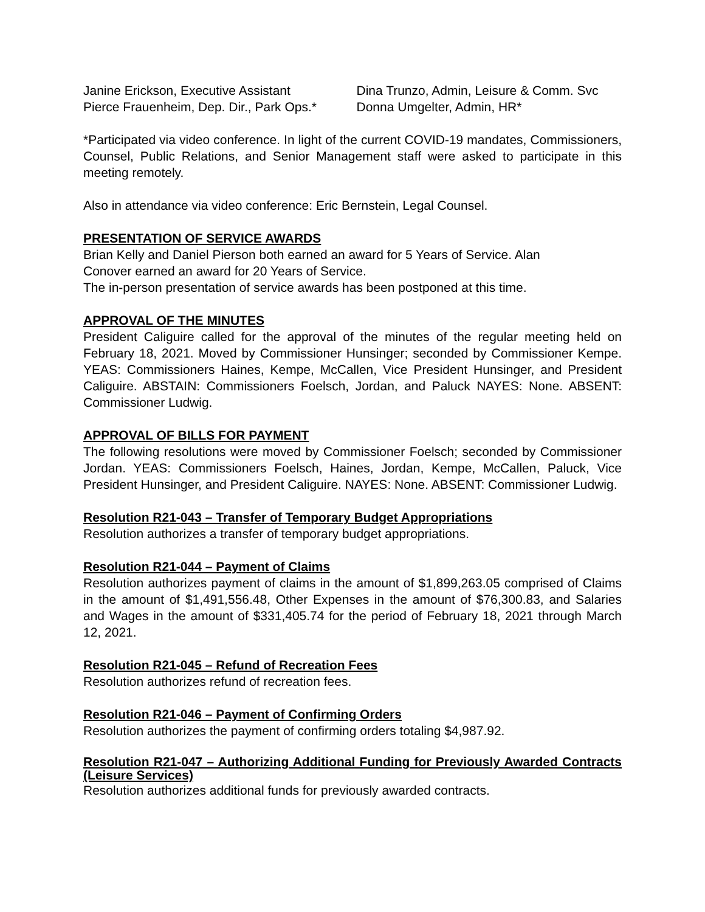Janine Erickson, Executive Assistant
Pierce Frauenheim, Dep. Dir., Park Ops.*
Dina Trunzo, Admin, Leisure & Comm. Svc
Donna Umgelter, Admin, HR*
*Participated via video conference. In light of the current COVID-19 mandates, Commissioners, Counsel, Public Relations, and Senior Management staff were asked to participate in this meeting remotely.
Also in attendance via video conference: Eric Bernstein, Legal Counsel.
PRESENTATION OF SERVICE AWARDS
Brian Kelly and Daniel Pierson both earned an award for 5 Years of Service. Alan
Conover earned an award for 20 Years of Service.
The in-person presentation of service awards has been postponed at this time.
APPROVAL OF THE MINUTES
President Caliguire called for the approval of the minutes of the regular meeting held on February 18, 2021. Moved by Commissioner Hunsinger; seconded by Commissioner Kempe. YEAS: Commissioners Haines, Kempe, McCallen, Vice President Hunsinger, and President Caliguire. ABSTAIN: Commissioners Foelsch, Jordan, and Paluck NAYES: None. ABSENT: Commissioner Ludwig.
APPROVAL OF BILLS FOR PAYMENT
The following resolutions were moved by Commissioner Foelsch; seconded by Commissioner Jordan. YEAS: Commissioners Foelsch, Haines, Jordan, Kempe, McCallen, Paluck, Vice President Hunsinger, and President Caliguire. NAYES: None. ABSENT: Commissioner Ludwig.
Resolution R21-043 – Transfer of Temporary Budget Appropriations
Resolution authorizes a transfer of temporary budget appropriations.
Resolution R21-044 – Payment of Claims
Resolution authorizes payment of claims in the amount of $1,899,263.05 comprised of Claims in the amount of $1,491,556.48, Other Expenses in the amount of $76,300.83, and Salaries and Wages in the amount of $331,405.74 for the period of February 18, 2021 through March 12, 2021.
Resolution R21-045 – Refund of Recreation Fees
Resolution authorizes refund of recreation fees.
Resolution R21-046 – Payment of Confirming Orders
Resolution authorizes the payment of confirming orders totaling $4,987.92.
Resolution R21-047 – Authorizing Additional Funding for Previously Awarded Contracts (Leisure Services)
Resolution authorizes additional funds for previously awarded contracts.